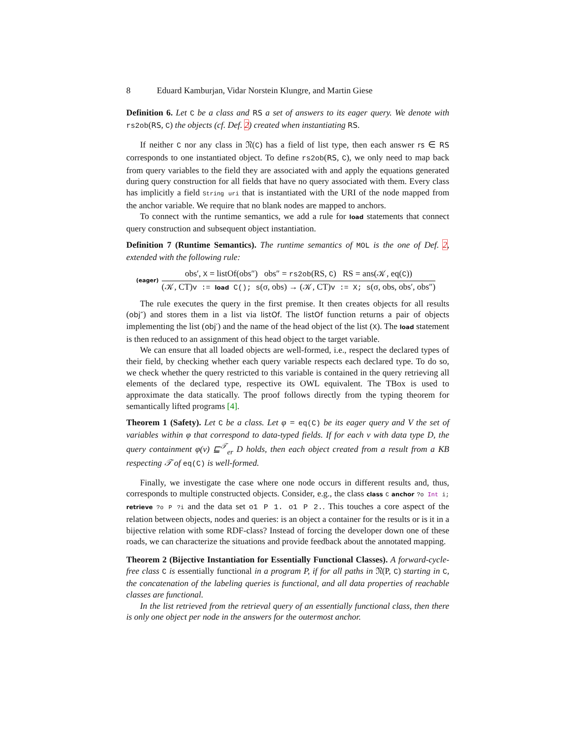8 Eduard Kamburjan, Vidar Norstein Klungre, and Martin Giese
Definition 6. Let C be a class and RS a set of answers to its eager query. We denote with rs2ob(RS, C) the objects (cf. Def. 2) created when instantiating RS.
If neither C nor any class in 𝔑(C) has a field of list type, then each answer rs ∈ RS corresponds to one instantiated object. To define rs2ob(RS, C), we only need to map back from query variables to the field they are associated with and apply the equations generated during query construction for all fields that have no query associated with them. Every class has implicitly a field String uri that is instantiated with the URI of the node mapped from the anchor variable. We require that no blank nodes are mapped to anchors.
To connect with the runtime semantics, we add a rule for load statements that connect query construction and subsequent object instantiation.
Definition 7 (Runtime Semantics). The runtime semantics of MOL is the one of Def. 2, extended with the following rule:
(eager)
obs′, X = listOf(obs″) obs″ = rs2ob(RS, C) RS = ans(𝒦, eq(C))
(𝒦, CT)v := load C(); s(σ, obs) → (𝒦, CT)v := X; s(σ, obs, obs′, obs″)
The rule executes the query in the first premise. It then creates objects for all results (obj″) and stores them in a list via listOf. The listOf function returns a pair of objects implementing the list (obj′) and the name of the head object of the list (X). The load statement is then reduced to an assignment of this head object to the target variable.
We can ensure that all loaded objects are well-formed, i.e., respect the declared types of their field, by checking whether each query variable respects each declared type. To do so, we check whether the query restricted to this variable is contained in the query retrieving all elements of the declared type, respective its OWL equivalent. The TBox is used to approximate the data statically. The proof follows directly from the typing theorem for semantically lifted programs [4].
Theorem 1 (Safety). Let C be a class. Let φ = eq(C) be its eager query and V the set of variables within φ that correspond to data-typed fields. If for each v with data type D, the query containment φ(v) ⊑<sup>𝒯</sup><sub>er</sub> D holds, then each object created from a result from a KB respecting 𝒯 of eq(C) is well-formed.
Finally, we investigate the case where one node occurs in different results and, thus, corresponds to multiple constructed objects. Consider, e.g., the class class C anchor ?o Int i; retrieve ?o P ?i and the data set o1 P 1. o1 P 2.. This touches a core aspect of the relation between objects, nodes and queries: is an object a container for the results or is it in a bijective relation with some RDF-class? Instead of forcing the developer down one of these roads, we can characterize the situations and provide feedback about the annotated mapping.
Theorem 2 (Bijective Instantiation for Essentially Functional Classes). A forward-cycle-free class C is essentially functional in a program P, if for all paths in 𝔑(P, C) starting in C, the concatenation of the labeling queries is functional, and all data properties of reachable classes are functional.
In the list retrieved from the retrieval query of an essentially functional class, then there is only one object per node in the answers for the outermost anchor.